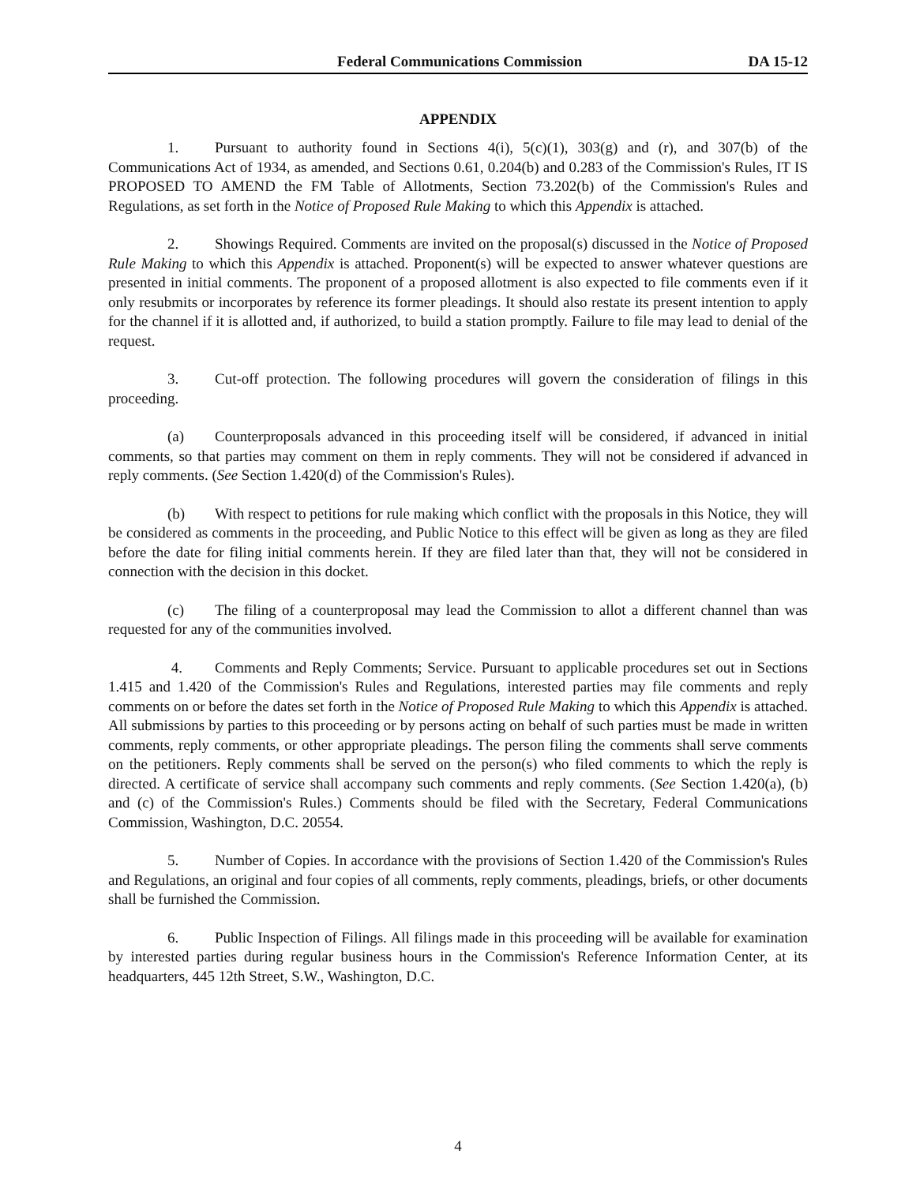Federal Communications Commission DA 15-12
APPENDIX
1. Pursuant to authority found in Sections 4(i), 5(c)(1), 303(g) and (r), and 307(b) of the Communications Act of 1934, as amended, and Sections 0.61, 0.204(b) and 0.283 of the Commission's Rules, IT IS PROPOSED TO AMEND the FM Table of Allotments, Section 73.202(b) of the Commission's Rules and Regulations, as set forth in the Notice of Proposed Rule Making to which this Appendix is attached.
2. Showings Required. Comments are invited on the proposal(s) discussed in the Notice of Proposed Rule Making to which this Appendix is attached. Proponent(s) will be expected to answer whatever questions are presented in initial comments. The proponent of a proposed allotment is also expected to file comments even if it only resubmits or incorporates by reference its former pleadings. It should also restate its present intention to apply for the channel if it is allotted and, if authorized, to build a station promptly. Failure to file may lead to denial of the request.
3. Cut-off protection. The following procedures will govern the consideration of filings in this proceeding.
(a) Counterproposals advanced in this proceeding itself will be considered, if advanced in initial comments, so that parties may comment on them in reply comments. They will not be considered if advanced in reply comments. (See Section 1.420(d) of the Commission's Rules).
(b) With respect to petitions for rule making which conflict with the proposals in this Notice, they will be considered as comments in the proceeding, and Public Notice to this effect will be given as long as they are filed before the date for filing initial comments herein. If they are filed later than that, they will not be considered in connection with the decision in this docket.
(c) The filing of a counterproposal may lead the Commission to allot a different channel than was requested for any of the communities involved.
4. Comments and Reply Comments; Service. Pursuant to applicable procedures set out in Sections 1.415 and 1.420 of the Commission's Rules and Regulations, interested parties may file comments and reply comments on or before the dates set forth in the Notice of Proposed Rule Making to which this Appendix is attached. All submissions by parties to this proceeding or by persons acting on behalf of such parties must be made in written comments, reply comments, or other appropriate pleadings. The person filing the comments shall serve comments on the petitioners. Reply comments shall be served on the person(s) who filed comments to which the reply is directed. A certificate of service shall accompany such comments and reply comments. (See Section 1.420(a), (b) and (c) of the Commission's Rules.) Comments should be filed with the Secretary, Federal Communications Commission, Washington, D.C. 20554.
5. Number of Copies. In accordance with the provisions of Section 1.420 of the Commission's Rules and Regulations, an original and four copies of all comments, reply comments, pleadings, briefs, or other documents shall be furnished the Commission.
6. Public Inspection of Filings. All filings made in this proceeding will be available for examination by interested parties during regular business hours in the Commission's Reference Information Center, at its headquarters, 445 12th Street, S.W., Washington, D.C.
4